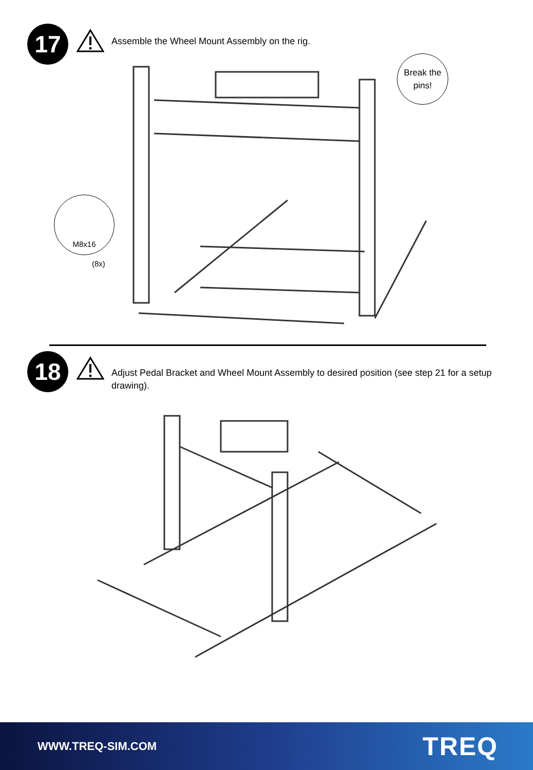17
Assemble the Wheel Mount Assembly on the rig.
Break the
pins!
M8x16
(8x)
18
Adjust Pedal Bracket and Wheel Mount Assembly to desired position (see step 21 for a setup drawing).
WWW.TREQ-SIM.COM TREQ